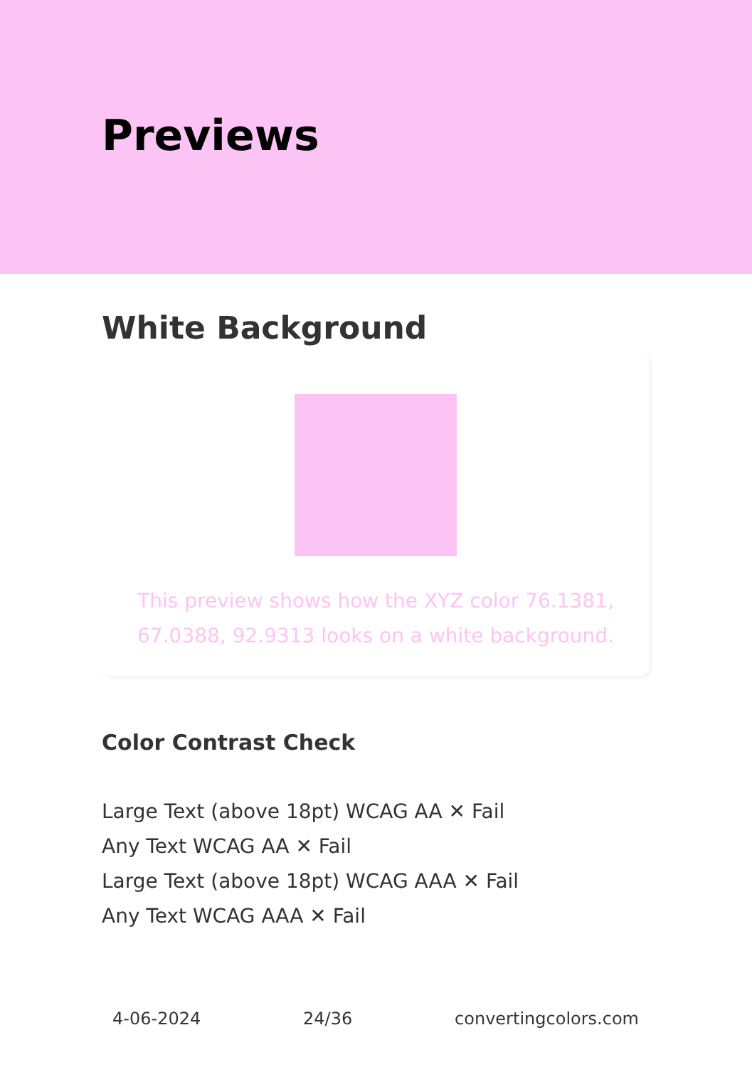Previews
White Background
This preview shows how the XYZ color 76.1381, 67.0388, 92.9313 looks on a white background.
Color Contrast Check
Large Text (above 18pt) WCAG AA ✕ Fail
Any Text WCAG AA ✕ Fail
Large Text (above 18pt) WCAG AAA ✕ Fail
Any Text WCAG AAA ✕ Fail
4-06-2024 24/36 convertingcolors.com